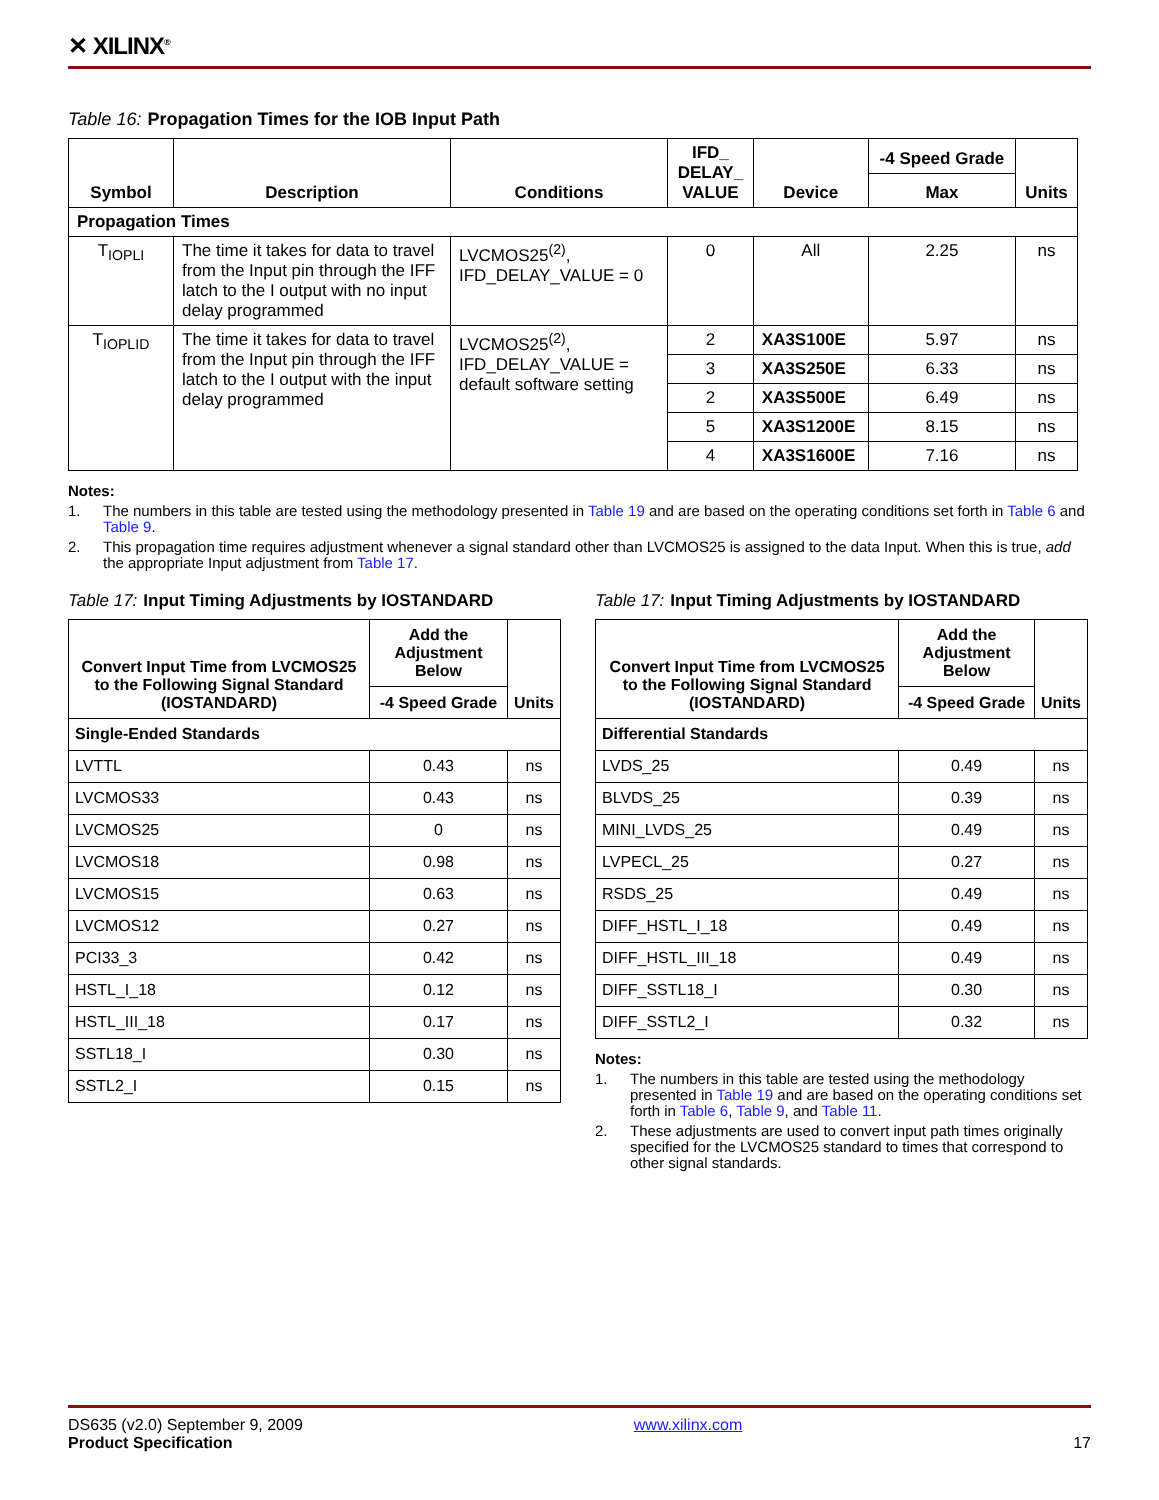✕ XILINX<sup>®</sup>
Table 16: Propagation Times for the IOB Input Path
| Symbol | Description | Conditions | IFD_ DELAY_ VALUE | Device | -4 Speed Grade | Units |
| --- | --- | --- | --- | --- | --- | --- |
| | | | | | Max | |
| Propagation Times | | | | | | |
| T<sub>IOPLI</sub> | The time it takes for data to travel from the Input pin through the IFF latch to the I output with no input delay programmed | LVCMOS25<sup>(2)</sup>, IFD_DELAY_VALUE = 0 | 0 | All | 2.25 | ns |
| T<sub>IOPLID</sub> | The time it takes for data to travel from the Input pin through the IFF latch to the I output with the input delay programmed | LVCMOS25<sup>(2)</sup>, IFD_DELAY_VALUE = default software setting | 2 | XA3S100E | 5.97 | ns |
| | | | 3 | XA3S250E | 6.33 | ns |
| | | | 2 | XA3S500E | 6.49 | ns |
| | | | 5 | XA3S1200E | 8.15 | ns |
| | | | 4 | XA3S1600E | 7.16 | ns |
Notes:
1. The numbers in this table are tested using the methodology presented in Table 19 and are based on the operating conditions set forth in Table 6 and Table 9.
2. This propagation time requires adjustment whenever a signal standard other than LVCMOS25 is assigned to the data Input. When this is true, add the appropriate Input adjustment from Table 17.
Table 17: Input Timing Adjustments by IOSTANDARD
| Convert Input Time from LVCMOS25 to the Following Signal Standard (IOSTANDARD) | Add the Adjustment Below | Units |
| --- | --- | --- |
| | -4 Speed Grade | |
| Single-Ended Standards | | |
| LVTTL | 0.43 | ns |
| LVCMOS33 | 0.43 | ns |
| LVCMOS25 | 0 | ns |
| LVCMOS18 | 0.98 | ns |
| LVCMOS15 | 0.63 | ns |
| LVCMOS12 | 0.27 | ns |
| PCI33_3 | 0.42 | ns |
| HSTL_I_18 | 0.12 | ns |
| HSTL_III_18 | 0.17 | ns |
| SSTL18_I | 0.30 | ns |
| SSTL2_I | 0.15 | ns |
Table 17: Input Timing Adjustments by IOSTANDARD
| Convert Input Time from LVCMOS25 to the Following Signal Standard (IOSTANDARD) | Add the Adjustment Below | Units |
| --- | --- | --- |
| | -4 Speed Grade | |
| Differential Standards | | |
| LVDS_25 | 0.49 | ns |
| BLVDS_25 | 0.39 | ns |
| MINI_LVDS_25 | 0.49 | ns |
| LVPECL_25 | 0.27 | ns |
| RSDS_25 | 0.49 | ns |
| DIFF_HSTL_I_18 | 0.49 | ns |
| DIFF_HSTL_III_18 | 0.49 | ns |
| DIFF_SSTL18_I | 0.30 | ns |
| DIFF_SSTL2_I | 0.32 | ns |
Notes:
1. The numbers in this table are tested using the methodology presented in Table 19 and are based on the operating conditions set forth in Table 6, Table 9, and Table 11.
2. These adjustments are used to convert input path times originally specified for the LVCMOS25 standard to times that correspond to other signal standards.
DS635 (v2.0) September 9, 2009
Product Specification
www.xilinx.com
17